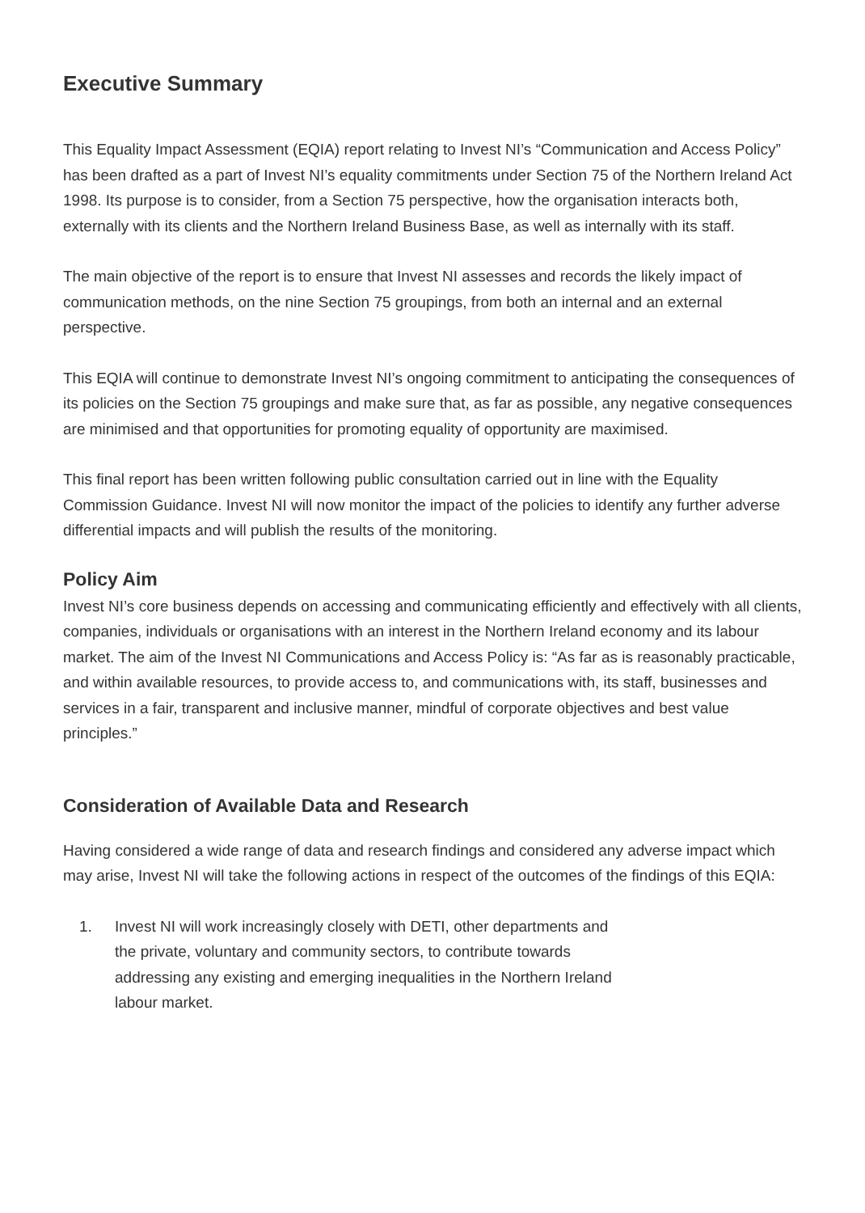Executive Summary
This Equality Impact Assessment (EQIA) report relating to Invest NI’s “Communication and Access Policy” has been drafted as a part of Invest NI’s equality commitments under Section 75 of the Northern Ireland Act 1998. Its purpose is to consider, from a Section 75 perspective, how the organisation interacts both, externally with its clients and the Northern Ireland Business Base, as well as internally with its staff.
The main objective of the report is to ensure that Invest NI assesses and records the likely impact of communication methods, on the nine Section 75 groupings, from both an internal and an external perspective.
This EQIA will continue to demonstrate Invest NI’s ongoing commitment to anticipating the consequences of its policies on the Section 75 groupings and make sure that, as far as possible, any negative consequences are minimised and that opportunities for promoting equality of opportunity are maximised.
This final report has been written following public consultation carried out in line with the Equality Commission Guidance. Invest NI will now monitor the impact of the policies to identify any further adverse differential impacts and will publish the results of the monitoring.
Policy Aim
Invest NI’s core business depends on accessing and communicating efficiently and effectively with all clients, companies, individuals or organisations with an interest in the Northern Ireland economy and its labour market. The aim of the Invest NI Communications and Access Policy is: “As far as is reasonably practicable, and within available resources, to provide access to, and communications with, its staff, businesses and services in a fair, transparent and inclusive manner, mindful of corporate objectives and best value principles.”
Consideration of Available Data and Research
Having considered a wide range of data and research findings and considered any adverse impact which may arise, Invest NI will take the following actions in respect of the outcomes of the findings of this EQIA:
1. Invest NI will work increasingly closely with DETI, other departments and the private, voluntary and community sectors, to contribute towards addressing any existing and emerging inequalities in the Northern Ireland labour market.